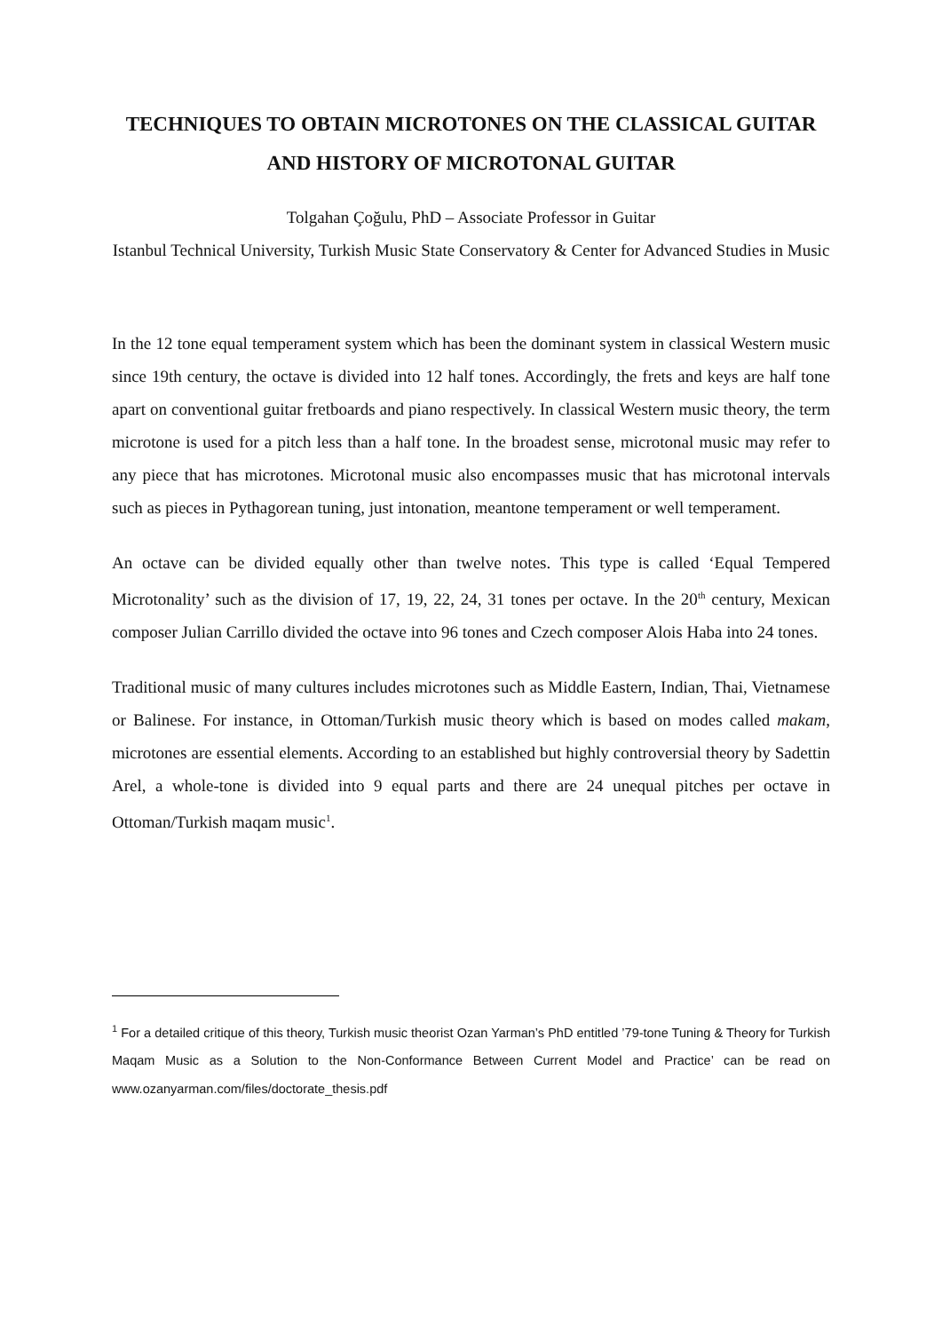TECHNIQUES TO OBTAIN MICROTONES ON THE CLASSICAL GUITAR AND HISTORY OF MICROTONAL GUITAR
Tolgahan Çoğulu, PhD – Associate Professor in Guitar
Istanbul Technical University, Turkish Music State Conservatory & Center for Advanced Studies in Music
In the 12 tone equal temperament system which has been the dominant system in classical Western music since 19th century, the octave is divided into 12 half tones. Accordingly, the frets and keys are half tone apart on conventional guitar fretboards and piano respectively. In classical Western music theory, the term microtone is used for a pitch less than a half tone. In the broadest sense, microtonal music may refer to any piece that has microtones. Microtonal music also encompasses music that has microtonal intervals such as pieces in Pythagorean tuning, just intonation, meantone temperament or well temperament.
An octave can be divided equally other than twelve notes. This type is called ‘Equal Tempered Microtonality’ such as the division of 17, 19, 22, 24, 31 tones per octave. In the 20<sup>th</sup> century, Mexican composer Julian Carrillo divided the octave into 96 tones and Czech composer Alois Haba into 24 tones.
Traditional music of many cultures includes microtones such as Middle Eastern, Indian, Thai, Vietnamese or Balinese. For instance, in Ottoman/Turkish music theory which is based on modes called makam, microtones are essential elements. According to an established but highly controversial theory by Sadettin Arel, a whole-tone is divided into 9 equal parts and there are 24 unequal pitches per octave in Ottoman/Turkish maqam music<sup>1</sup>.
<sup>1</sup> For a detailed critique of this theory, Turkish music theorist Ozan Yarman’s PhD entitled ’79-tone Tuning & Theory for Turkish Maqam Music as a Solution to the Non-Conformance Between Current Model and Practice’ can be read on www.ozanyarman.com/files/doctorate_thesis.pdf